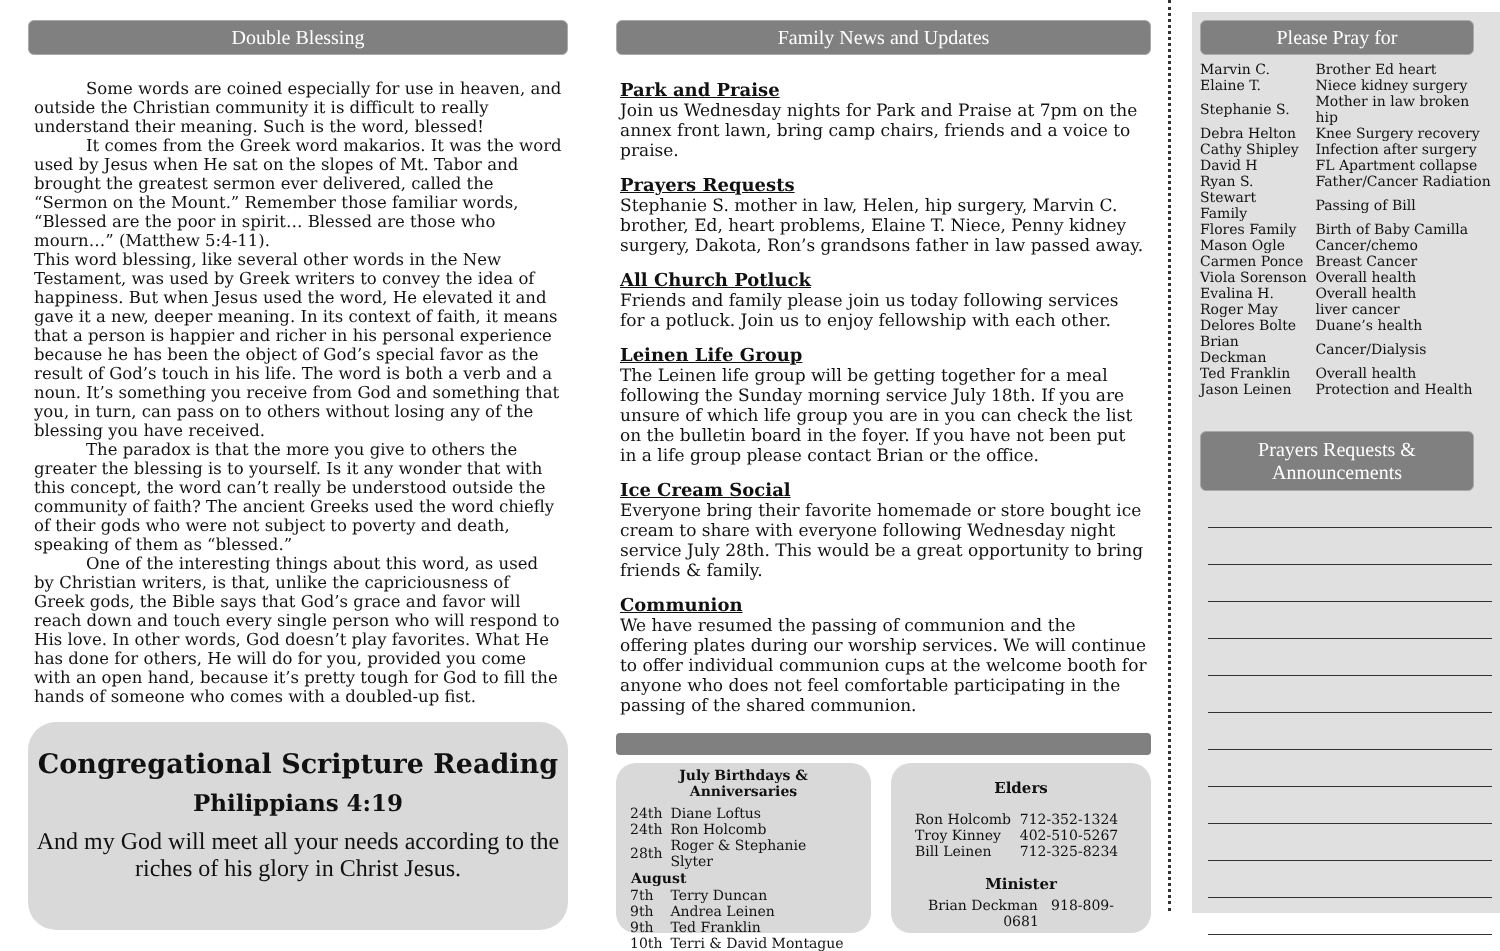Double Blessing
Some words are coined especially for use in heaven, and outside the Christian community it is difficult to really understand their meaning. Such is the word, blessed!
It comes from the Greek word makarios. It was the word used by Jesus when He sat on the slopes of Mt. Tabor and brought the greatest sermon ever delivered, called the “Sermon on the Mount.” Remember those familiar words, “Blessed are the poor in spirit… Blessed are those who mourn…” (Matthew 5:4-11).
This word blessing, like several other words in the New Testament, was used by Greek writers to convey the idea of happiness. But when Jesus used the word, He elevated it and gave it a new, deeper meaning. In its context of faith, it means that a person is happier and richer in his personal experience because he has been the object of God’s special favor as the result of God’s touch in his life. The word is both a verb and a noun. It’s something you receive from God and something that you, in turn, can pass on to others without losing any of the blessing you have received.
The paradox is that the more you give to others the greater the blessing is to yourself. Is it any wonder that with this concept, the word can’t really be understood outside the community of faith? The ancient Greeks used the word chiefly of their gods who were not subject to poverty and death, speaking of them as “blessed.”
One of the interesting things about this word, as used by Christian writers, is that, unlike the capriciousness of Greek gods, the Bible says that God’s grace and favor will reach down and touch every single person who will respond to His love. In other words, God doesn’t play favorites. What He has done for others, He will do for you, provided you come with an open hand, because it’s pretty tough for God to fill the hands of someone who comes with a doubled-up fist.
Congregational Scripture Reading
Philippians 4:19
And my God will meet all your needs according to the riches of his glory in Christ Jesus.
Family News and Updates
Park and Praise
Join us Wednesday nights for Park and Praise at 7pm on the annex front lawn, bring camp chairs, friends and a voice to praise.
Prayers Requests
Stephanie S. mother in law, Helen, hip surgery, Marvin C. brother, Ed, heart problems, Elaine T. Niece, Penny kidney surgery, Dakota, Ron’s grandsons father in law passed away.
All Church Potluck
Friends and family please join us today following services for a potluck. Join us to enjoy fellowship with each other.
Leinen Life Group
The Leinen life group will be getting together for a meal following the Sunday morning service July 18th. If you are unsure of which life group you are in you can check the list on the bulletin board in the foyer. If you have not been put in a life group please contact Brian or the office.
Ice Cream Social
Everyone bring their favorite homemade or store bought ice cream to share with everyone following Wednesday night service July 28th. This would be a great opportunity to bring friends & family.
Communion
We have resumed the passing of communion and the offering plates during our worship services. We will continue to offer individual communion cups at the welcome booth for anyone who does not feel comfortable participating in the passing of the shared communion.
July Birthdays &
Anniversaries
| 24th | Diane Loftus |
| 24th | Ron Holcomb |
| 28th | Roger & Stephanie Slyter |
| August | |
| 7th | Terry Duncan |
| 9th | Andrea Leinen |
| 9th | Ted Franklin |
| 10th | Terri & David Montague |
Elders
| Ron Holcomb | 712-352-1324 |
| Troy Kinney | 402-510-5267 |
| Bill Leinen | 712-325-8234 |
Minister
Brian Deckman 918-809-0681
Please Pray for
| Marvin C. | Brother Ed heart |
| Elaine T. | Niece kidney surgery |
| Stephanie S. | Mother in law broken hip |
| Debra Helton | Knee Surgery recovery |
| Cathy Shipley | Infection after surgery |
| David H | FL Apartment collapse |
| Ryan S. | Father/Cancer Radiation |
| Stewart Family | Passing of Bill |
| Flores Family | Birth of Baby Camilla |
| Mason Ogle | Cancer/chemo |
| Carmen Ponce | Breast Cancer |
| Viola Sorenson | Overall health |
| Evalina H. | Overall health |
| Roger May | liver cancer |
| Delores Bolte | Duane’s health |
| Brian Deckman | Cancer/Dialysis |
| Ted Franklin | Overall health |
| Jason Leinen | Protection and Health |
Prayers Requests &
Announcements